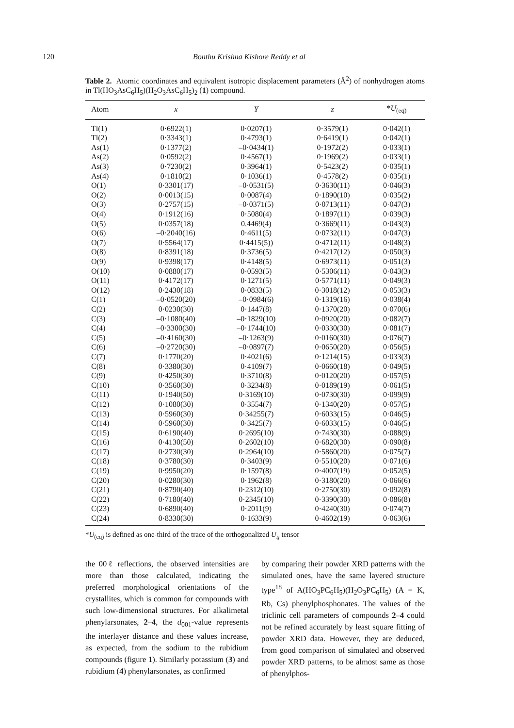120 Bonthu Krishna Kishore Reddy et al
Table 2. Atomic coordinates and equivalent isotropic displacement parameters (Å<sup>2</sup>) of nonhydrogen atoms in Tl(HO<sub>3</sub>AsC<sub>6</sub>H<sub>5</sub>)(H<sub>2</sub>O<sub>3</sub>AsC<sub>6</sub>H<sub>5</sub>)<sub>2</sub> (1) compound.
| Atom | x | Y | z | * U<sub>(eq)</sub> |
| --- | --- | --- | --- | --- |
| Tl(1) | 0·6922(1) | 0·0207(1) | 0·3579(1) | 0·042(1) |
| Tl(2) | 0·3343(1) | 0·4793(1) | 0·6419(1) | 0·042(1) |
| As(1) | 0·1377(2) | –0·0434(1) | 0·1972(2) | 0·033(1) |
| As(2) | 0·0592(2) | 0·4567(1) | 0·1969(2) | 0·033(1) |
| As(3) | 0·7230(2) | 0·3964(1) | 0·5423(2) | 0·035(1) |
| As(4) | 0·1810(2) | 0·1036(1) | 0·4578(2) | 0·035(1) |
| O(1) | 0·3301(17) | –0·0531(5) | 0·3630(11) | 0·046(3) |
| O(2) | 0·0013(15) | 0·0087(4) | 0·1890(10) | 0·035(2) |
| O(3) | 0·2757(15) | –0·0371(5) | 0·0713(11) | 0·047(3) |
| O(4) | 0·1912(16) | 0·5080(4) | 0·1897(11) | 0·039(3) |
| O(5) | 0·0357(18) | 0.4469(4) | 0·3669(11) | 0·043(3) |
| O(6) | –0·2040(16) | 0·4611(5) | 0·0732(11) | 0·047(3) |
| O(7) | 0·5564(17) | 0·4415(5)) | 0·4712(11) | 0·048(3) |
| O(8) | 0·8391(18) | 0·3736(5) | 0·4217(12) | 0·050(3) |
| O(9) | 0·9398(17) | 0·4148(5) | 0·6973(11) | 0·051(3) |
| O(10) | 0·0880(17) | 0·0593(5) | 0·5306(11) | 0·043(3) |
| O(11) | 0·4172(17) | 0·1271(5) | 0·5771(11) | 0·049(3) |
| O(12) | 0·2430(18) | 0·0833(5) | 0·3018(12) | 0·053(3) |
| C(1) | –0·0520(20) | –0·0984(6) | 0·1319(16) | 0·038(4) |
| C(2) | 0·0230(30) | 0·1447(8) | 0·1370(20) | 0·070(6) |
| C(3) | –0·1080(40) | –0·1829(10) | 0·0920(20) | 0·082(7) |
| C(4) | –0·3300(30) | –0·1744(10) | 0·0330(30) | 0·081(7) |
| C(5) | –0·4160(30) | –0·1263(9) | 0·0160(30) | 0·076(7) |
| C(6) | –0·2720(30) | –0·0897(7) | 0·0650(20) | 0·056(5) |
| C(7) | 0·1770(20) | 0·4021(6) | 0·1214(15) | 0·033(3) |
| C(8) | 0·3380(30) | 0·4109(7) | 0·0660(18) | 0·049(5) |
| C(9) | 0·4250(30) | 0·3710(8) | 0·0120(20) | 0·057(5) |
| C(10) | 0·3560(30) | 0·3234(8) | 0·0189(19) | 0·061(5) |
| C(11) | 0·1940(50) | 0·3169(10) | 0·0730(30) | 0·099(9) |
| C(12) | 0·1080(30) | 0·3554(7) | 0·1340(20) | 0·057(5) |
| C(13) | 0·5960(30) | 0·34255(7) | 0·6033(15) | 0·046(5) |
| C(14) | 0·5960(30) | 0·3425(7) | 0·6033(15) | 0·046(5) |
| C(15) | 0·6190(40) | 0·2695(10) | 0·7430(30) | 0·088(9) |
| C(16) | 0·4130(50) | 0·2602(10) | 0·6820(30) | 0·090(8) |
| C(17) | 0·2730(30) | 0·2964(10) | 0·5860(20) | 0·075(7) |
| C(18) | 0·3780(30) | 0·3403(9) | 0·5510(20) | 0·071(6) |
| C(19) | 0·9950(20) | 0·1597(8) | 0·4007(19) | 0·052(5) |
| C(20) | 0·0280(30) | 0·1962(8) | 0·3180(20) | 0·066(6) |
| C(21) | 0·8790(40) | 0·2312(10) | 0·2750(30) | 0·092(8) |
| C(22) | 0·7180(40) | 0·2345(10) | 0·3390(30) | 0·086(8) |
| C(23) | 0·6890(40) | 0·2011(9) | 0·4240(30) | 0·074(7) |
| C(24) | 0·8330(30) | 0·1633(9) | 0·4602(19) | 0·063(6) |
*U<sub>(eq)</sub> is defined as one-third of the trace of the orthogonalized U<sub>ij</sub> tensor
the 00ℓ reflections, the observed intensities are more than those calculated, indicating the preferred morphological orientations of the crystallites, which is common for compounds with such low-dimensional structures. For alkalimetal phenylarsonates, 2–4, the d<sub>001</sub>-value represents the interlayer distance and these values increase, as expected, from the sodium to the rubidium compounds (figure 1). Similarly potassium (3) and rubidium (4) phenylarsonates, as confirmed
by comparing their powder XRD patterns with the simulated ones, have the same layered structure type<sup>18</sup> of A(HO<sub>3</sub>PC<sub>6</sub>H<sub>5</sub>)(H<sub>2</sub>O<sub>3</sub>PC<sub>6</sub>H<sub>5</sub>) (A = K, Rb, Cs) phenylphosphonates. The values of the triclinic cell parameters of compounds 2–4 could not be refined accurately by least square fitting of powder XRD data. However, they are deduced, from good comparison of simulated and observed powder XRD patterns, to be almost same as those of phenylphos-